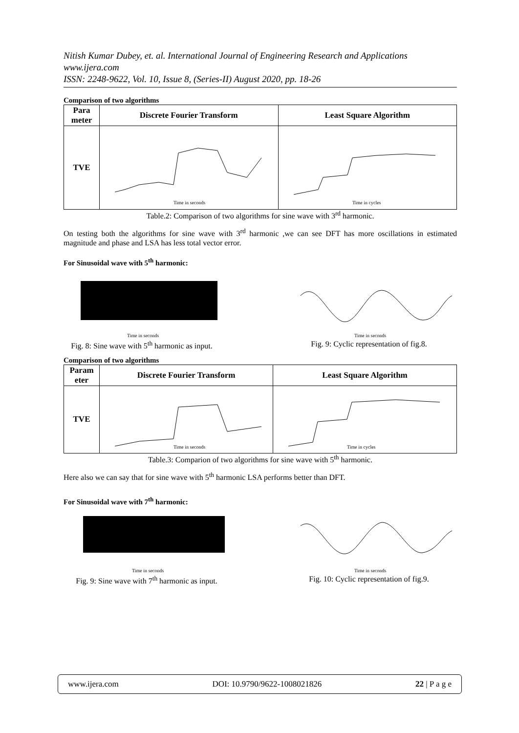Nitish Kumar Dubey, et. al. International Journal of Engineering Research and Applications
www.ijera.com
ISSN: 2248-9622, Vol. 10, Issue 8, (Series-II) August 2020, pp. 18-26
Comparison of two algorithms
| Para meter | Discrete Fourier Transform | Least Square Algorithm |
| --- | --- | --- |
| TVE | Time in seconds | Time in cycles |
Table.2: Comparison of two algorithms for sine wave with 3<sup>rd</sup> harmonic.
On testing both the algorithms for sine wave with 3<sup>rd</sup> harmonic ,we can see DFT has more oscillations in estimated magnitude and phase and LSA has less total vector error.
For Sinusoidal wave with 5<sup>th</sup> harmonic:
Time in seconds
Fig. 8: Sine wave with 5<sup>th</sup> harmonic as input.
Time in seconds
Fig. 9: Cyclic representation of fig.8.
Comparison of two algorithms
| Param eter | Discrete Fourier Transform | Least Square Algorithm |
| --- | --- | --- |
| TVE | Time in seconds | Time in cycles |
Table.3: Comparion of two algorithms for sine wave with 5<sup>th</sup> harmonic.
Here also we can say that for sine wave with 5<sup>th</sup> harmonic LSA performs better than DFT.
For Sinusoidal wave with 7<sup>th</sup> harmonic:
Time in seconds
Fig. 9: Sine wave with 7<sup>th</sup> harmonic as input.
Time in seconds
Fig. 10: Cyclic representation of fig.9.
www.ijera.com DOI: 10.9790/9622-1008021826 22 | P a g e